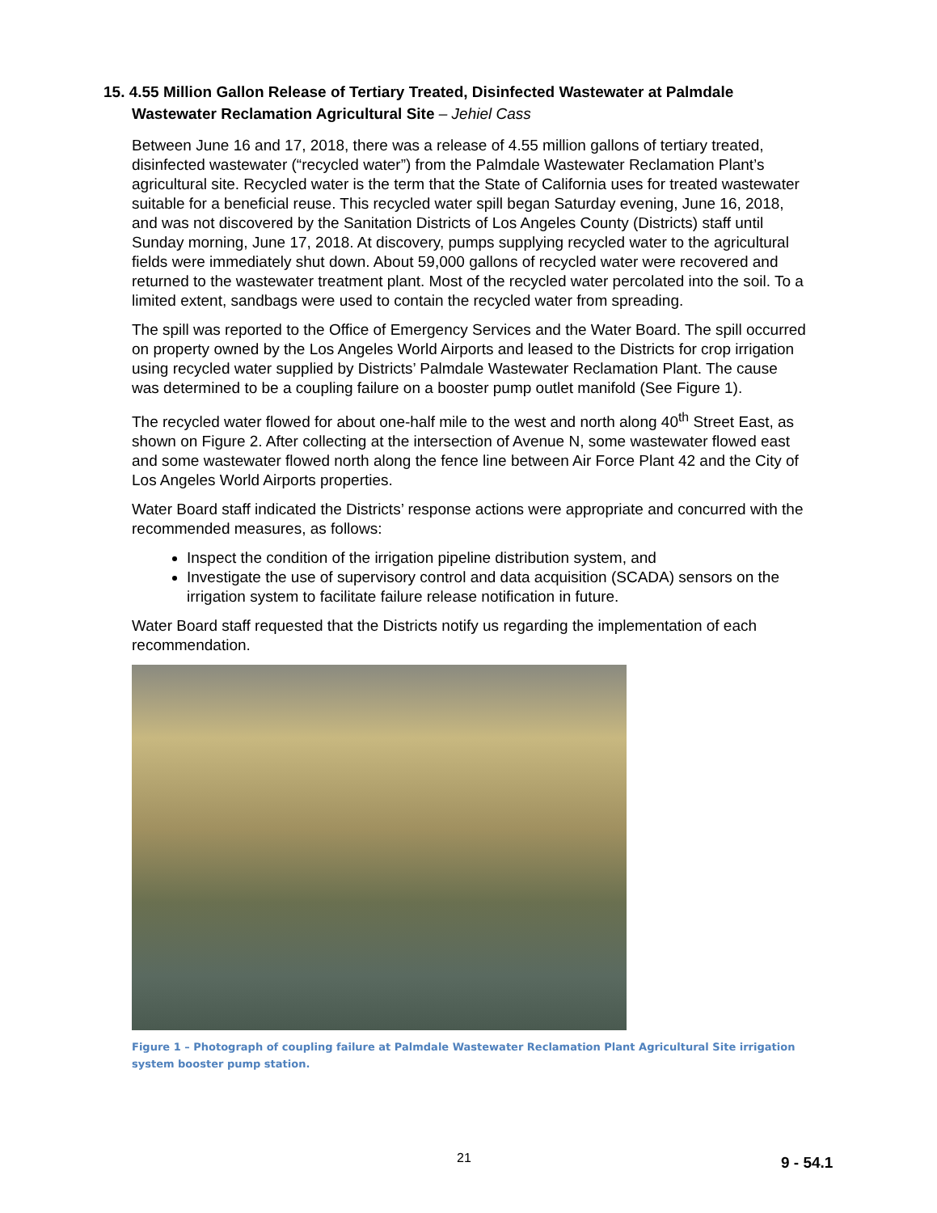15. 4.55 Million Gallon Release of Tertiary Treated, Disinfected Wastewater at Palmdale Wastewater Reclamation Agricultural Site – Jehiel Cass
Between June 16 and 17, 2018, there was a release of 4.55 million gallons of tertiary treated, disinfected wastewater (“recycled water”) from the Palmdale Wastewater Reclamation Plant’s agricultural site. Recycled water is the term that the State of California uses for treated wastewater suitable for a beneficial reuse. This recycled water spill began Saturday evening, June 16, 2018, and was not discovered by the Sanitation Districts of Los Angeles County (Districts) staff until Sunday morning, June 17, 2018. At discovery, pumps supplying recycled water to the agricultural fields were immediately shut down. About 59,000 gallons of recycled water were recovered and returned to the wastewater treatment plant. Most of the recycled water percolated into the soil. To a limited extent, sandbags were used to contain the recycled water from spreading.
The spill was reported to the Office of Emergency Services and the Water Board. The spill occurred on property owned by the Los Angeles World Airports and leased to the Districts for crop irrigation using recycled water supplied by Districts’ Palmdale Wastewater Reclamation Plant. The cause was determined to be a coupling failure on a booster pump outlet manifold (See Figure 1).
The recycled water flowed for about one-half mile to the west and north along 40<sup>th</sup> Street East, as shown on Figure 2. After collecting at the intersection of Avenue N, some wastewater flowed east and some wastewater flowed north along the fence line between Air Force Plant 42 and the City of Los Angeles World Airports properties.
Water Board staff indicated the Districts’ response actions were appropriate and concurred with the recommended measures, as follows:
Inspect the condition of the irrigation pipeline distribution system, and
Investigate the use of supervisory control and data acquisition (SCADA) sensors on the irrigation system to facilitate failure release notification in future.
Water Board staff requested that the Districts notify us regarding the implementation of each recommendation.
Figure 1 – Photograph of coupling failure at Palmdale Wastewater Reclamation Plant Agricultural Site irrigation system booster pump station.
21 9 - 54.1